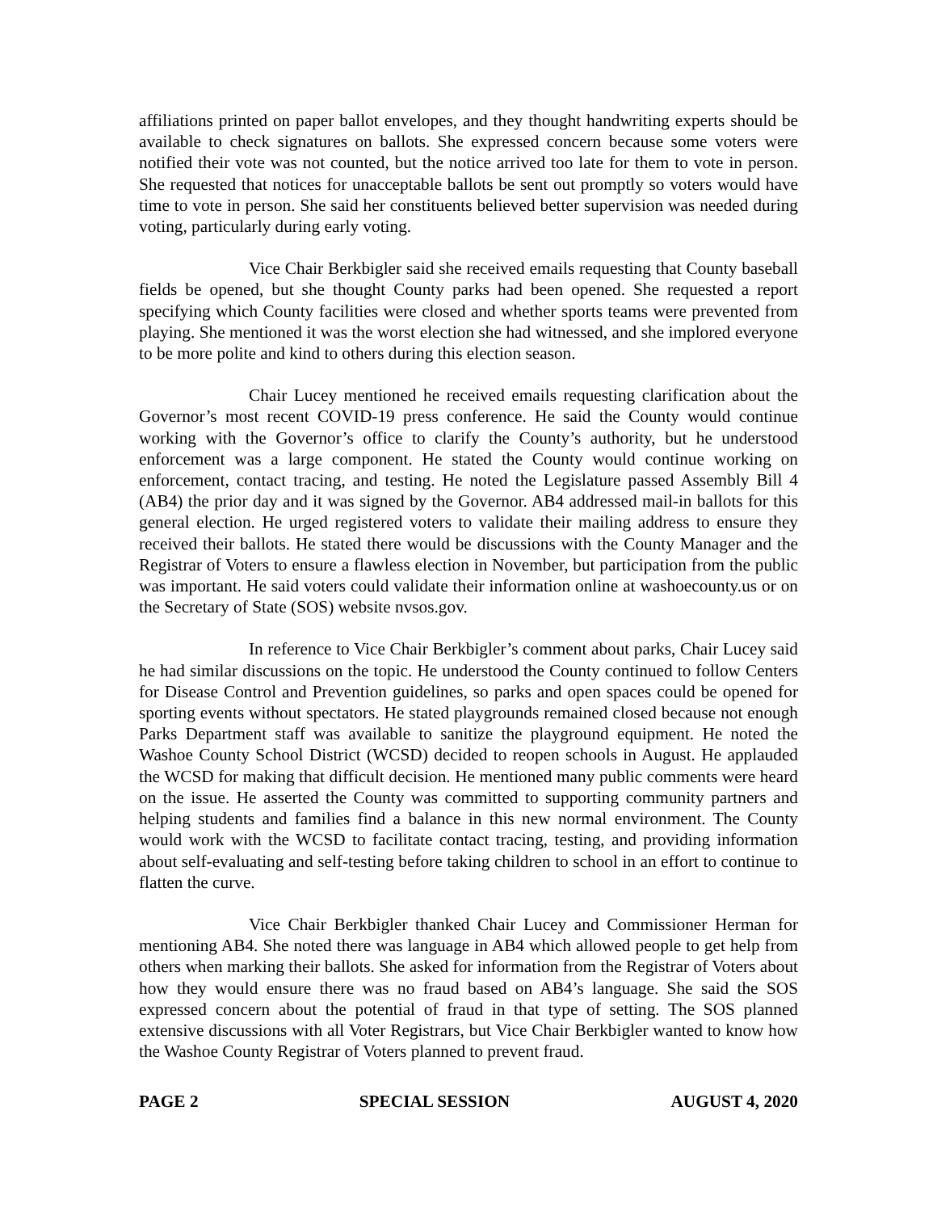affiliations printed on paper ballot envelopes, and they thought handwriting experts should be available to check signatures on ballots. She expressed concern because some voters were notified their vote was not counted, but the notice arrived too late for them to vote in person. She requested that notices for unacceptable ballots be sent out promptly so voters would have time to vote in person. She said her constituents believed better supervision was needed during voting, particularly during early voting.
Vice Chair Berkbigler said she received emails requesting that County baseball fields be opened, but she thought County parks had been opened. She requested a report specifying which County facilities were closed and whether sports teams were prevented from playing. She mentioned it was the worst election she had witnessed, and she implored everyone to be more polite and kind to others during this election season.
Chair Lucey mentioned he received emails requesting clarification about the Governor’s most recent COVID-19 press conference. He said the County would continue working with the Governor’s office to clarify the County’s authority, but he understood enforcement was a large component. He stated the County would continue working on enforcement, contact tracing, and testing. He noted the Legislature passed Assembly Bill 4 (AB4) the prior day and it was signed by the Governor. AB4 addressed mail-in ballots for this general election. He urged registered voters to validate their mailing address to ensure they received their ballots. He stated there would be discussions with the County Manager and the Registrar of Voters to ensure a flawless election in November, but participation from the public was important. He said voters could validate their information online at washoecounty.us or on the Secretary of State (SOS) website nvsos.gov.
In reference to Vice Chair Berkbigler’s comment about parks, Chair Lucey said he had similar discussions on the topic. He understood the County continued to follow Centers for Disease Control and Prevention guidelines, so parks and open spaces could be opened for sporting events without spectators. He stated playgrounds remained closed because not enough Parks Department staff was available to sanitize the playground equipment. He noted the Washoe County School District (WCSD) decided to reopen schools in August. He applauded the WCSD for making that difficult decision. He mentioned many public comments were heard on the issue. He asserted the County was committed to supporting community partners and helping students and families find a balance in this new normal environment. The County would work with the WCSD to facilitate contact tracing, testing, and providing information about self-evaluating and self-testing before taking children to school in an effort to continue to flatten the curve.
Vice Chair Berkbigler thanked Chair Lucey and Commissioner Herman for mentioning AB4. She noted there was language in AB4 which allowed people to get help from others when marking their ballots. She asked for information from the Registrar of Voters about how they would ensure there was no fraud based on AB4’s language. She said the SOS expressed concern about the potential of fraud in that type of setting. The SOS planned extensive discussions with all Voter Registrars, but Vice Chair Berkbigler wanted to know how the Washoe County Registrar of Voters planned to prevent fraud.
PAGE 2 SPECIAL SESSION AUGUST 4, 2020